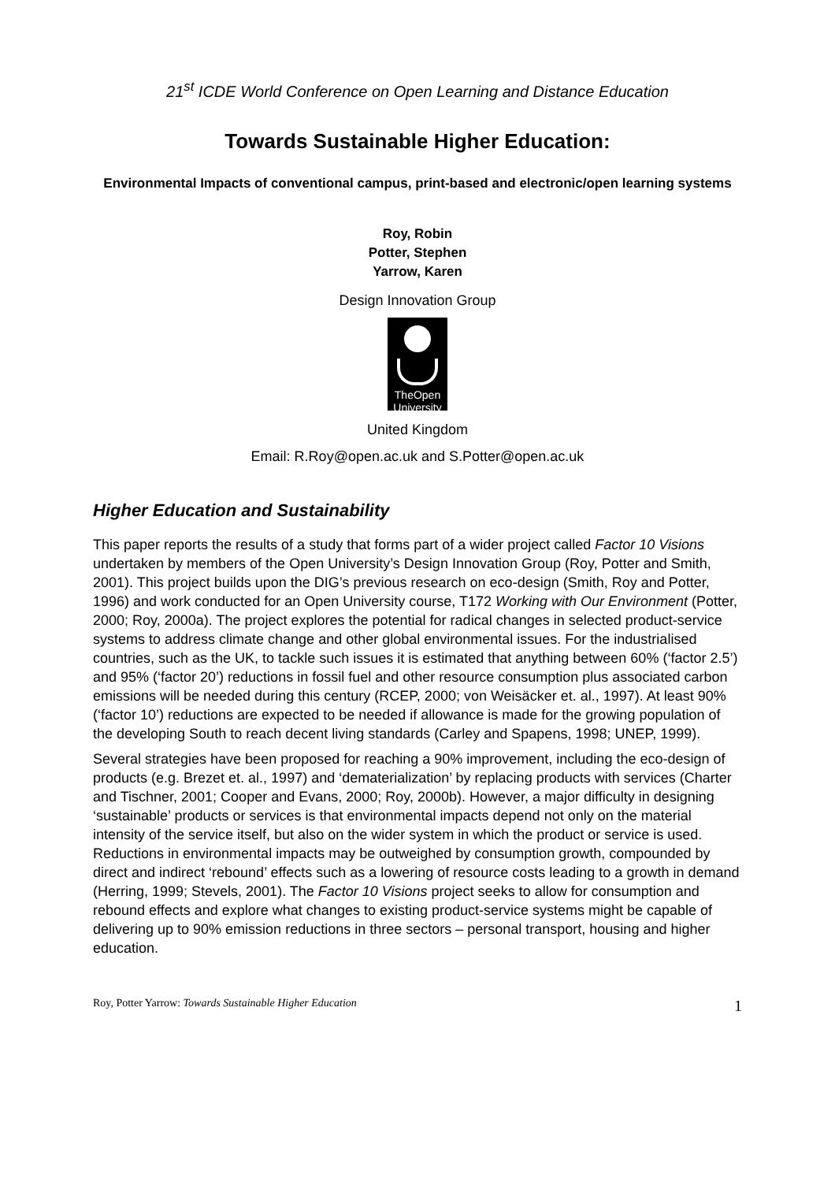21<sup>st</sup> ICDE World Conference on Open Learning and Distance Education
Towards Sustainable Higher Education:
Environmental Impacts of conventional campus, print-based and electronic/open learning systems
Roy, Robin
Potter, Stephen
Yarrow, Karen
Design Innovation Group
TheOpen
University
United Kingdom
Email: R.Roy@open.ac.uk and S.Potter@open.ac.uk
Higher Education and Sustainability
This paper reports the results of a study that forms part of a wider project called Factor 10 Visions undertaken by members of the Open University’s Design Innovation Group (Roy, Potter and Smith, 2001). This project builds upon the DIG’s previous research on eco-design (Smith, Roy and Potter, 1996) and work conducted for an Open University course, T172 Working with Our Environment (Potter, 2000; Roy, 2000a). The project explores the potential for radical changes in selected product-service systems to address climate change and other global environmental issues. For the industrialised countries, such as the UK, to tackle such issues it is estimated that anything between 60% (‘factor 2.5’) and 95% (‘factor 20’) reductions in fossil fuel and other resource consumption plus associated carbon emissions will be needed during this century (RCEP, 2000; von Weisäcker et. al., 1997). At least 90% (‘factor 10’) reductions are expected to be needed if allowance is made for the growing population of the developing South to reach decent living standards (Carley and Spapens, 1998; UNEP, 1999).
Several strategies have been proposed for reaching a 90% improvement, including the eco-design of products (e.g. Brezet et. al., 1997) and ‘dematerialization’ by replacing products with services (Charter and Tischner, 2001; Cooper and Evans, 2000; Roy, 2000b). However, a major difficulty in designing ‘sustainable’ products or services is that environmental impacts depend not only on the material intensity of the service itself, but also on the wider system in which the product or service is used. Reductions in environmental impacts may be outweighed by consumption growth, compounded by direct and indirect ‘rebound’ effects such as a lowering of resource costs leading to a growth in demand (Herring, 1999; Stevels, 2001). The Factor 10 Visions project seeks to allow for consumption and rebound effects and explore what changes to existing product-service systems might be capable of delivering up to 90% emission reductions in three sectors – personal transport, housing and higher education.
Roy, Potter Yarrow: Towards Sustainable Higher Education 1